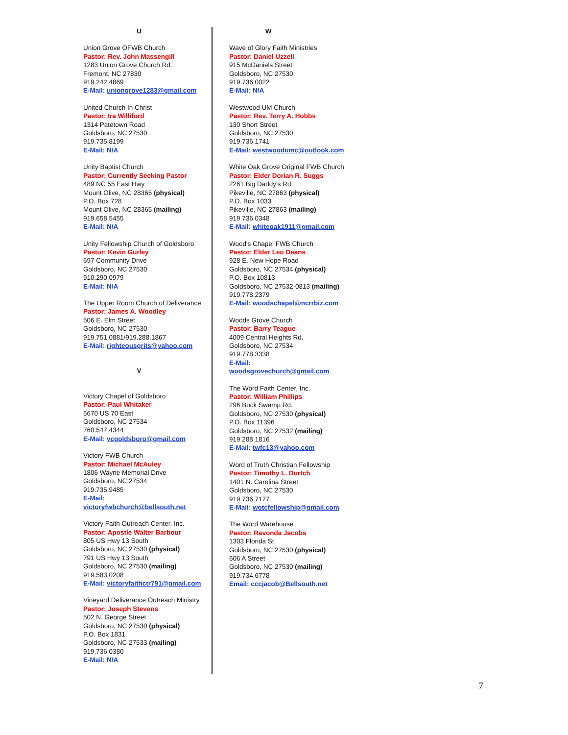U
Union Grove OFWB Church
Pastor: Rev. John Massengill
1283 Union Grove Church Rd.
Fremont, NC 27830
919.242.4869
E-Mail: uniongrove1283@gmail.com
United Church In Christ
Pastor: Ira Williford
1314 Patetown Road
Goldsboro, NC 27530
919.735.8199
E-Mail: N/A
Unity Baptist Church
Pastor: Currently Seeking Pastor
489 NC 55 East Hwy
Mount Olive, NC 28365 (physical)
P.O. Box 728
Mount Olive, NC 28365 (mailing)
919.658.5455
E-Mail: N/A
Unity Fellowship Church of Goldsboro
Pastor: Kevin Gurley
697 Community Drive
Goldsboro, NC 27530
910.290.0979
E-Mail: N/A
The Upper Room Church of Deliverance
Pastor: James A. Woodley
506 E. Elm Street
Goldsboro, NC 27530
919.751.0881/919.288.1867
E-Mail: righteousgrits@yahoo.com
V
Victory Chapel of Goldsboro
Pastor: Paul Whitaker
5670 US 70 East
Goldsboro, NC 27534
760.547.4344
E-Mail: vcgoldsboro@gmail.com
Victory FWB Church
Pastor: Michael McAuley
1806 Wayne Memorial Drive
Goldsboro, NC 27534
919.735.9485
E-Mail:
victoryfwbchurch@bellsouth.net
Victory Faith Outreach Center, Inc.
Pastor: Apostle Walter Barbour
805 US Hwy 13 South
Goldsboro, NC 27530 (physical)
791 US Hwy 13 South
Goldsboro, NC 27530 (mailing)
919.583.0208
E-Mail: victoryfaithctr791@gmail.com
Vineyard Deliverance Outreach Ministry
Pastor: Joseph Stevens
502 N. George Street
Goldsboro, NC 27530 (physical)
P.O. Box 1831
Goldsboro, NC 27533 (mailing)
919.736.0380
E-Mail: N/A
W
Wave of Glory Faith Ministries
Pastor: Daniel Uzzell
915 McDaniels Street
Goldsboro, NC 27530
919.736.0022
E-Mail: N/A
Westwood UM Church
Pastor: Rev. Terry A. Hobbs
130 Short Street
Goldsboro, NC 27530
919.736.1741
E-Mail: westwoodumc@outlook.com
White Oak Grove Original FWB Church
Pastor: Elder Dorian R. Suggs
2261 Big Daddy's Rd
Pikeville, NC 27863 (physical)
P.O. Box 1033
Pikeville, NC 27863 (mailing)
919.736.0348
E-Mail: whiteoak1911@gmail.com
Wood's Chapel FWB Church
Pastor: Elder Leo Deans
928 E. New Hope Road
Goldsboro, NC 27534 (physical)
P.O. Box 10813
Goldsboro, NC 27532-0813 (mailing)
919.778.2379
E-Mail: woodschapel@ncrrbiz.com
Woods Grove Church
Pastor: Barry Teague
4009 Central Heights Rd.
Goldsboro, NC 27534
919.778.3338
E-Mail:
woodsgrovechurch@gmail.com
The Word Faith Center, Inc.
Pastor: William Phillips
296 Buck Swamp Rd.
Goldsboro, NC 27530 (physical)
P.O. Box 11396
Goldsboro, NC 27532 (mailing)
919.288.1816
E-Mail: twfc13@yahoo.com
Word of Truth Christian Fellowship
Pastor: Timothy L. Dortch
1401 N. Carolina Street
Goldsboro, NC 27530
919.736.7177
E-Mail: wotcfellowship@gmail.com
The Word Warehouse
Pastor: Ravonda Jacobs
1303 Florida St.
Goldsboro, NC 27530 (physical)
606 A Street
Goldsboro, NC 27530 (mailing)
919.734.6778
Email: cccjacob@Bellsouth.net
7